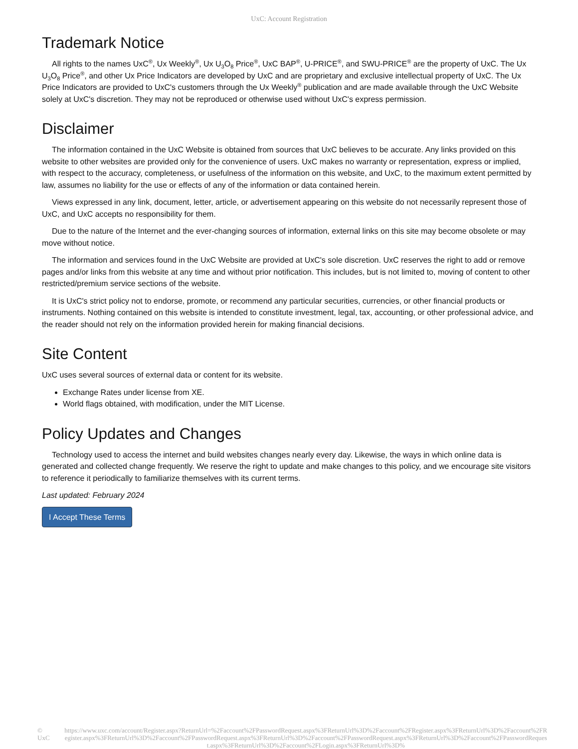UxC: Account Registration
Trademark Notice
All rights to the names UxC<sup>®</sup>, Ux Weekly<sup>®</sup>, Ux U<sub>3</sub>O<sub>8</sub> Price<sup>®</sup>, UxC BAP<sup>®</sup>, U-PRICE<sup>®</sup>, and SWU-PRICE<sup>®</sup> are the property of UxC. The Ux U<sub>3</sub>O<sub>8</sub> Price<sup>®</sup>, and other Ux Price Indicators are developed by UxC and are proprietary and exclusive intellectual property of UxC. The Ux Price Indicators are provided to UxC's customers through the Ux Weekly<sup>®</sup> publication and are made available through the UxC Website solely at UxC's discretion. They may not be reproduced or otherwise used without UxC's express permission.
Disclaimer
The information contained in the UxC Website is obtained from sources that UxC believes to be accurate. Any links provided on this website to other websites are provided only for the convenience of users. UxC makes no warranty or representation, express or implied, with respect to the accuracy, completeness, or usefulness of the information on this website, and UxC, to the maximum extent permitted by law, assumes no liability for the use or effects of any of the information or data contained herein.
Views expressed in any link, document, letter, article, or advertisement appearing on this website do not necessarily represent those of UxC, and UxC accepts no responsibility for them.
Due to the nature of the Internet and the ever-changing sources of information, external links on this site may become obsolete or may move without notice.
The information and services found in the UxC Website are provided at UxC's sole discretion. UxC reserves the right to add or remove pages and/or links from this website at any time and without prior notification. This includes, but is not limited to, moving of content to other restricted/premium service sections of the website.
It is UxC's strict policy not to endorse, promote, or recommend any particular securities, currencies, or other financial products or instruments. Nothing contained on this website is intended to constitute investment, legal, tax, accounting, or other professional advice, and the reader should not rely on the information provided herein for making financial decisions.
Site Content
UxC uses several sources of external data or content for its website.
Exchange Rates under license from XE.
World flags obtained, with modification, under the MIT License.
Policy Updates and Changes
Technology used to access the internet and build websites changes nearly every day. Likewise, the ways in which online data is generated and collected change frequently. We reserve the right to update and make changes to this policy, and we encourage site visitors to reference it periodically to familiarize themselves with its current terms.
Last updated: February 2024
I Accept These Terms
© UxC https://www.uxc.com/account/Register.aspx?ReturnUrl=%2Faccount%2FPasswordRequest.aspx%3FReturnUrl%3D%2Faccount%2FRegister.aspx%3FReturnUrl%3D%2Faccount%2FRegister.aspx%3FReturnUrl%3D%2Faccount%2FPasswordRequest.aspx%3FReturnUrl%3D%2Faccount%2FPasswordRequest.aspx%3FReturnUrl%3D%2Faccount%2FPasswordRequest.aspx%3FReturnUrl%3D%2Faccount%2FLogin.aspx%3FReturnUrl%3D%